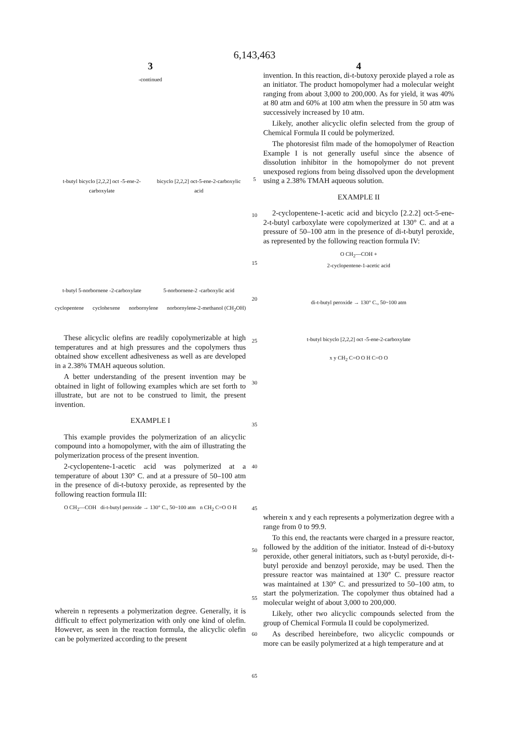6,143,463
3
-continued
t-butyl bicyclo [2,2,2] oct -5-ene-2-carboxylate
bicyclo [2,2,2] oct-5-ene-2-carboxylic acid
t-butyl 5-norbornene -2-carboxylate
5-norbornene-2 -carboxylic acid
cyclopentene cyclohexene norbornylene norbornylene-2-methanol (CH<sub>2</sub>OH)
These alicyclic olefins are readily copolymerizable at high temperatures and at high pressures and the copolymers thus obtained show excellent adhesiveness as well as are developed in a 2.38% TMAH aqueous solution.
A better understanding of the present invention may be obtained in light of following examples which are set forth to illustrate, but are not to be construed to limit, the present invention.
EXAMPLE I
This example provides the polymerization of an alicyclic compound into a homopolymer, with the aim of illustrating the polymerization process of the present invention.
2-cyclopentene-1-acetic acid was polymerized at a temperature of about 130° C. and at a pressure of 50–100 atm in the presence of di-t-butoxy peroxide, as represented by the following reaction formula III:
O CH<sub>2</sub>—COH di-t-butyl peroxide → 130° C., 50~100 atm n CH<sub>2</sub> C=O O H
wherein n represents a polymerization degree. Generally, it is difficult to effect polymerization with only one kind of olefin. However, as seen in the reaction formula, the alicyclic olefin can be polymerized according to the present
5
10
15
20
25
30
35
40
45
50
55
60
65
4
invention. In this reaction, di-t-butoxy peroxide played a role as an initiator. The product homopolymer had a molecular weight ranging from about 3,000 to 200,000. As for yield, it was 40% at 80 atm and 60% at 100 atm when the pressure in 50 atm was successively increased by 10 atm.
Likely, another alicyclic olefin selected from the group of Chemical Formula II could be polymerized.
The photoresist film made of the homopolymer of Reaction Example I is not generally useful since the absence of dissolution inhibitor in the homopolymer do not prevent unexposed regions from being dissolved upon the development using a 2.38% TMAH aqueous solution.
EXAMPLE II
2-cyclopentene-1-acetic acid and bicyclo [2.2.2] oct-5-ene-2-t-butyl carboxylate were copolymerized at 130° C. and at a pressure of 50–100 atm in the presence of di-t-butyl peroxide, as represented by the following reaction formula IV:
O CH<sub>2</sub>—COH +
2-cyclopentene-1-acetic acid
di-t-butyl peroxide → 130° C., 50~100 atm
t-butyl bicyclo [2,2,2] oct -5-ene-2-carboxylate
x y CH<sub>2</sub> C=O O H C=O O
wherein x and y each represents a polymerization degree with a range from 0 to 99.9.
To this end, the reactants were charged in a pressure reactor, followed by the addition of the initiator. Instead of di-t-butoxy peroxide, other general initiators, such as t-butyl peroxide, di-t-butyl peroxide and benzoyl peroxide, may be used. Then the pressure reactor was maintained at 130° C. pressure reactor was maintained at 130° C. and pressurized to 50–100 atm, to start the polymerization. The copolymer thus obtained had a molecular weight of about 3,000 to 200,000.
Likely, other two alicyclic compounds selected from the group of Chemical Formula II could be copolymerized.
As described hereinbefore, two alicyclic compounds or more can be easily polymerized at a high temperature and at